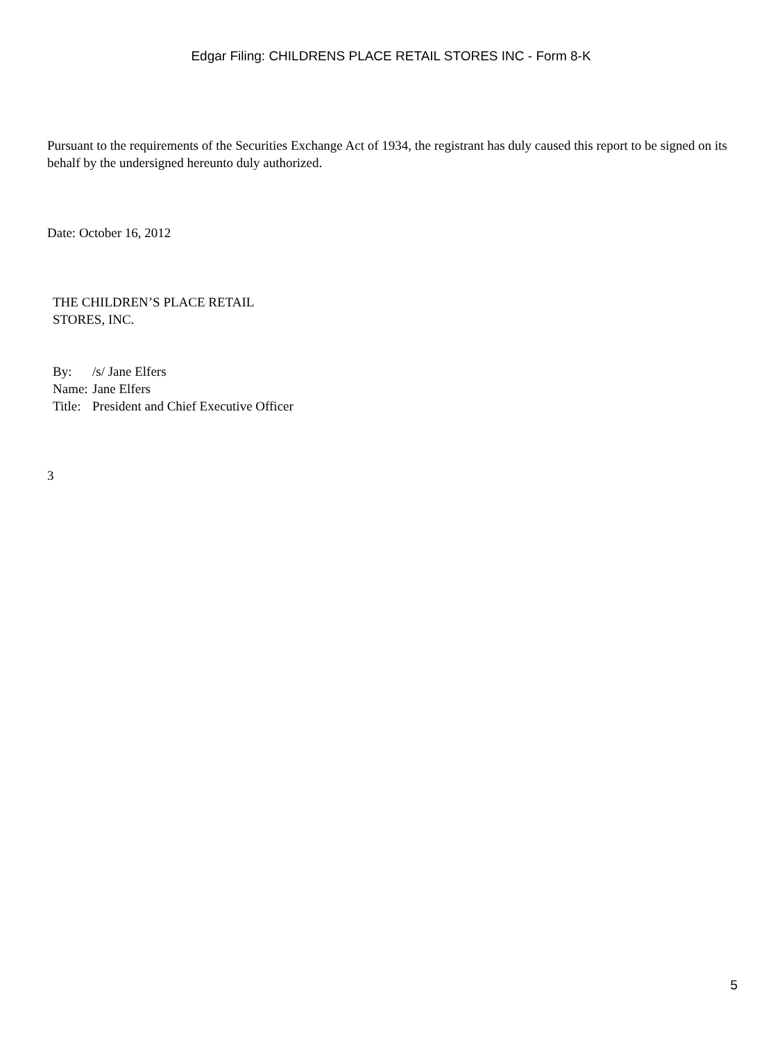Edgar Filing: CHILDRENS PLACE RETAIL STORES INC - Form 8-K
Pursuant to the requirements of the Securities Exchange Act of 1934, the registrant has duly caused this report to be signed on its behalf by the undersigned hereunto duly authorized.
Date: October 16, 2012
THE CHILDREN’S PLACE RETAIL
STORES, INC.
| By: | /s/ Jane Elfers |
| Name: | Jane Elfers |
| Title: | President and Chief Executive Officer |
3
5